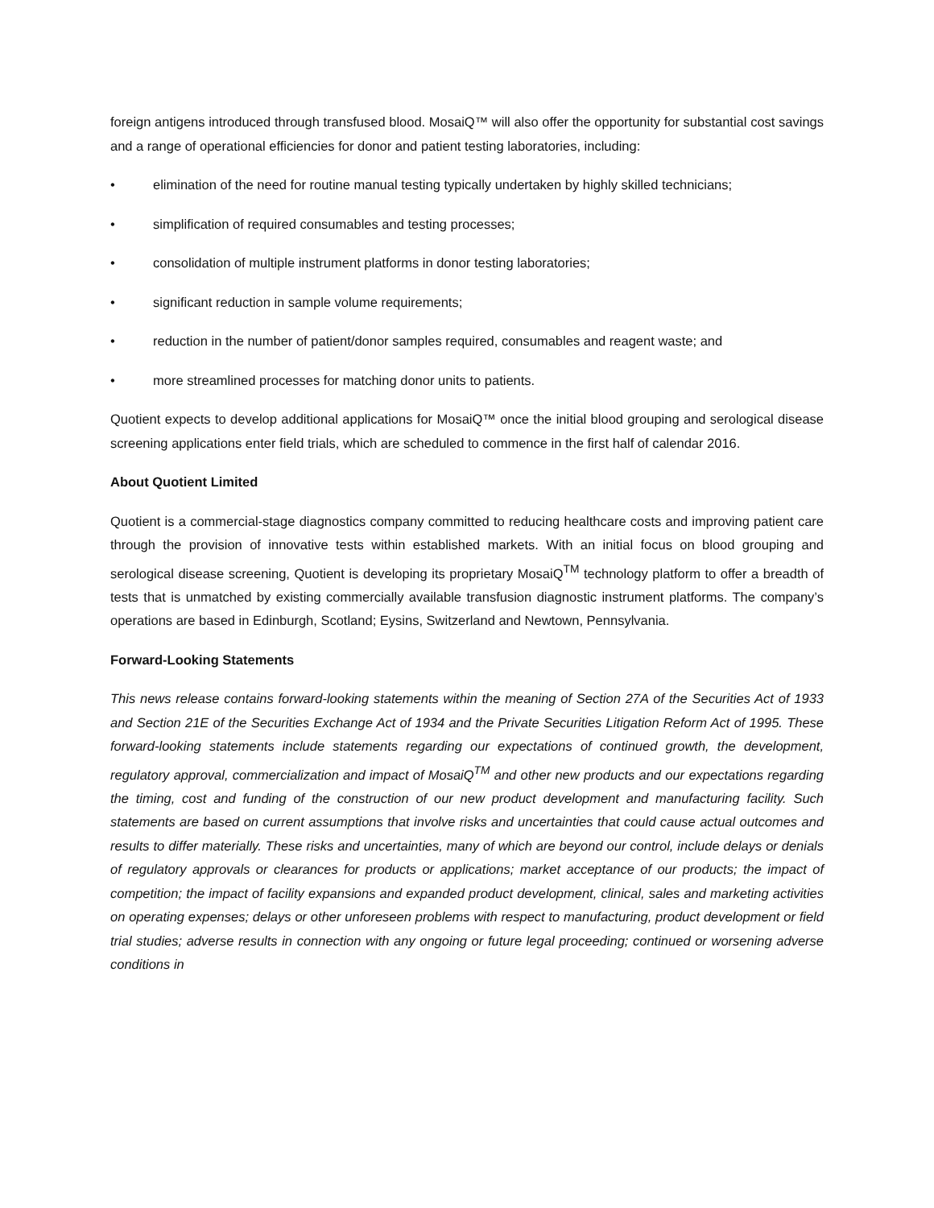foreign antigens introduced through transfused blood. MosaiQ™ will also offer the opportunity for substantial cost savings and a range of operational efficiencies for donor and patient testing laboratories, including:
• elimination of the need for routine manual testing typically undertaken by highly skilled technicians;
• simplification of required consumables and testing processes;
• consolidation of multiple instrument platforms in donor testing laboratories;
• significant reduction in sample volume requirements;
• reduction in the number of patient/donor samples required, consumables and reagent waste; and
• more streamlined processes for matching donor units to patients.
Quotient expects to develop additional applications for MosaiQ™ once the initial blood grouping and serological disease screening applications enter field trials, which are scheduled to commence in the first half of calendar 2016.
About Quotient Limited
Quotient is a commercial-stage diagnostics company committed to reducing healthcare costs and improving patient care through the provision of innovative tests within established markets. With an initial focus on blood grouping and serological disease screening, Quotient is developing its proprietary MosaiQ<sup>TM</sup> technology platform to offer a breadth of tests that is unmatched by existing commercially available transfusion diagnostic instrument platforms. The company’s operations are based in Edinburgh, Scotland; Eysins, Switzerland and Newtown, Pennsylvania.
Forward-Looking Statements
This news release contains forward-looking statements within the meaning of Section 27A of the Securities Act of 1933 and Section 21E of the Securities Exchange Act of 1934 and the Private Securities Litigation Reform Act of 1995. These forward-looking statements include statements regarding our expectations of continued growth, the development, regulatory approval, commercialization and impact of MosaiQ<sup>TM</sup> and other new products and our expectations regarding the timing, cost and funding of the construction of our new product development and manufacturing facility. Such statements are based on current assumptions that involve risks and uncertainties that could cause actual outcomes and results to differ materially. These risks and uncertainties, many of which are beyond our control, include delays or denials of regulatory approvals or clearances for products or applications; market acceptance of our products; the impact of competition; the impact of facility expansions and expanded product development, clinical, sales and marketing activities on operating expenses; delays or other unforeseen problems with respect to manufacturing, product development or field trial studies; adverse results in connection with any ongoing or future legal proceeding; continued or worsening adverse conditions in